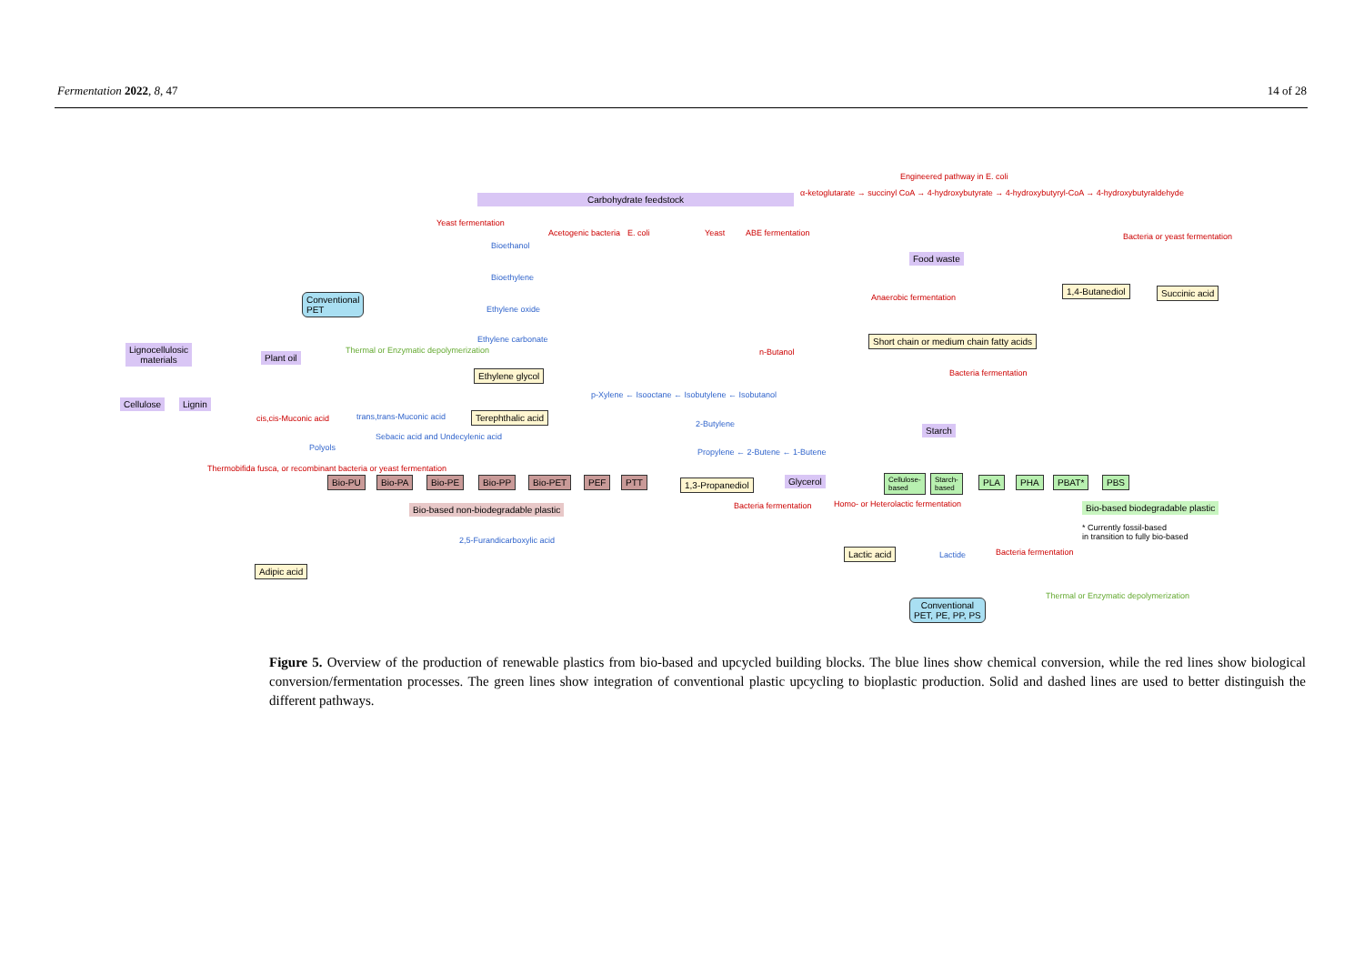Fermentation 2022, 8, 47 14 of 28
Engineered pathway in E. coli
α-ketoglutarate → succinyl CoA → 4-hydroxybutyrate → 4-hydroxybutyryl-CoA → 4-hydroxybutyraldehyde
Carbohydrate feedstock
Yeast fermentation
Acetogenic bacteria E. coli Yeast ABE fermentation Bacteria or yeast fermentation
Food waste
Bioethanol
Bioethylene
Ethylene oxide
Ethylene carbonate
Conventional
PET
1,4-Butanediol Succinic acid
Anaerobic fermentation
Short chain or medium chain fatty acids
Lignocellulosic
materials
Plant oil
Thermal or Enzymatic depolymerization
n-Butanol
Ethylene glycol Bacteria fermentation
p-Xylene ← Isooctane ← Isobutylene ← Isobutanol
Cellulose Lignin
cis,cis-Muconic acid trans,trans-Muconic acid Terephthalic acid
2-Butylene Starch
Sebacic acid and Undecylenic acid
Polyols
Propylene ← 2-Butene ← 1-Butene
Thermobifida fusca, or recombinant bacteria or yeast fermentation
Bio-PU Bio-PA Bio-PE Bio-PP Bio-PET PEF PTT 1,3-Propanediol Glycerol
Cellulose-
based
Starch-
based
PLA PHA PBAT* PBS
Bio-based non-biodegradable plastic
Bacteria fermentation
Homo- or Heterolactic fermentation
Bio-based biodegradable plastic
* Currently fossil-based
in transition to fully bio-based
2,5-Furandicarboxylic acid
Lactic acid Lactide Bacteria fermentation
Adipic acid
Thermal or Enzymatic depolymerization
Conventional
PET, PE, PP, PS
Figure 5. Overview of the production of renewable plastics from bio-based and upcycled building blocks. The blue lines show chemical conversion, while the red lines show biological conversion/fermentation processes. The green lines show integration of conventional plastic upcycling to bioplastic production. Solid and dashed lines are used to better distinguish the different pathways.